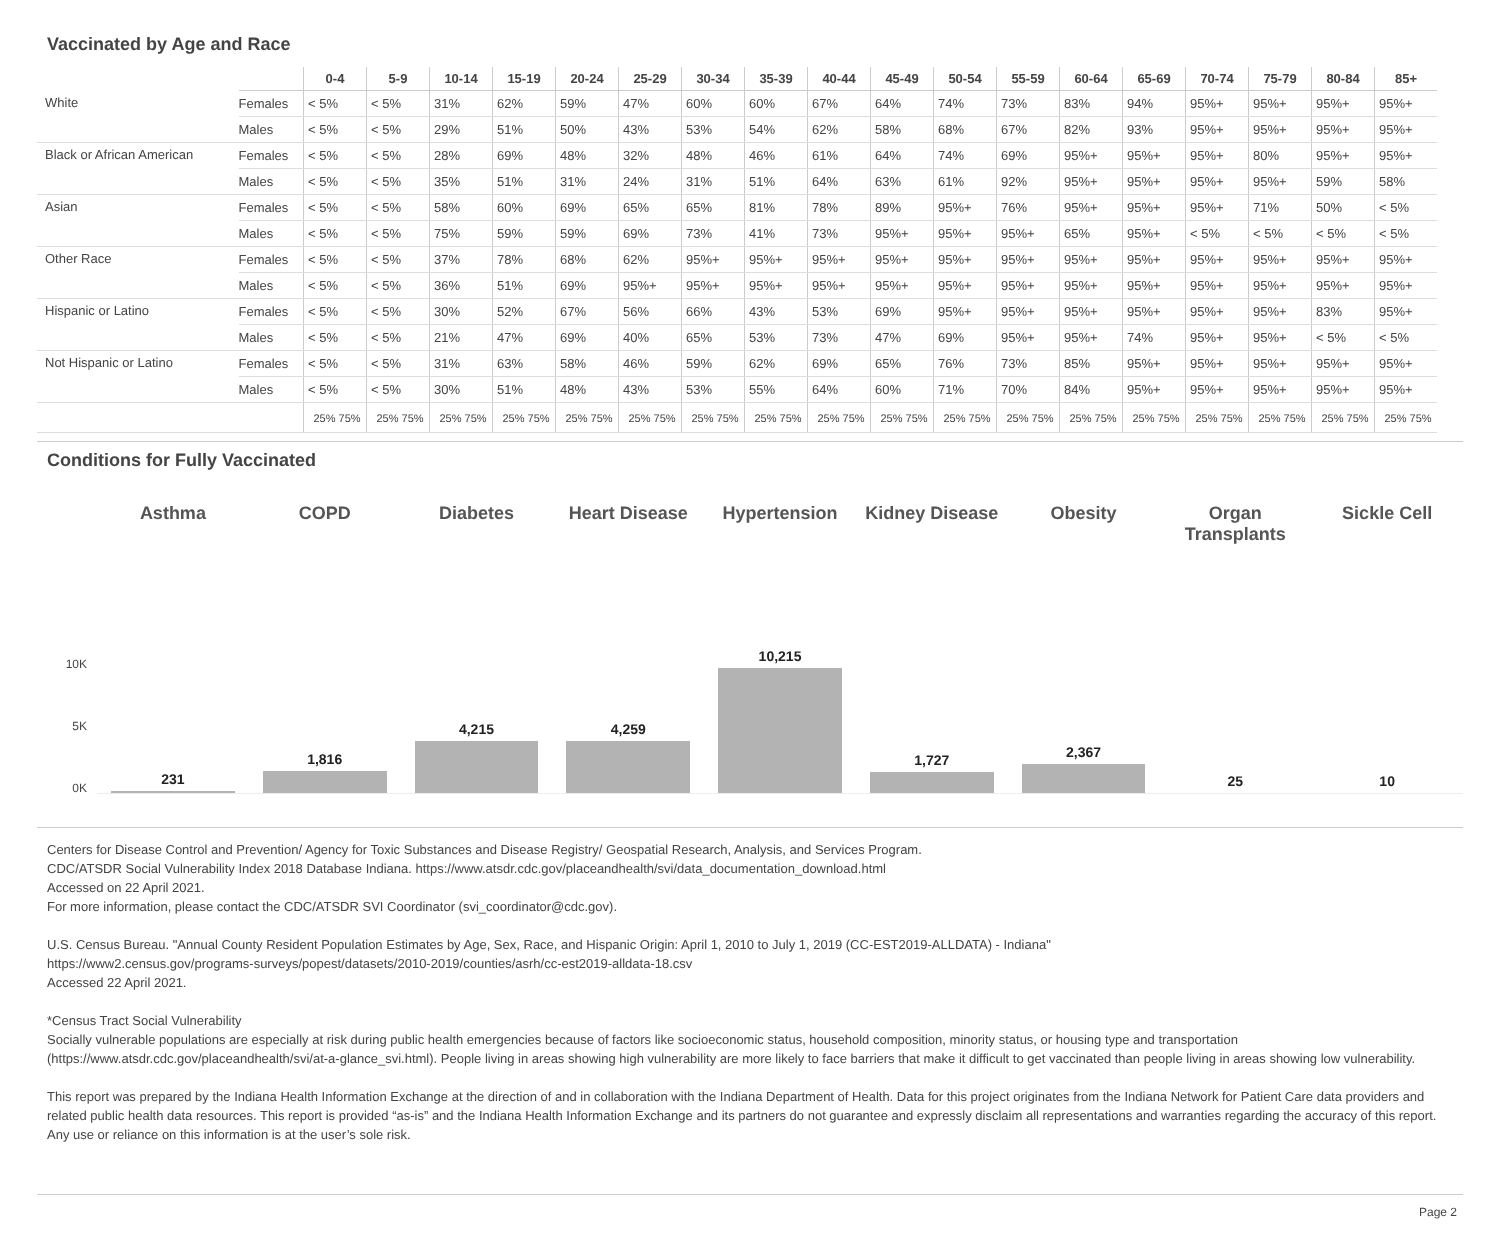Vaccinated by Age and Race
| | | 0-4 | 5-9 | 10-14 | 15-19 | 20-24 | 25-29 | 30-34 | 35-39 | 40-44 | 45-49 | 50-54 | 55-59 | 60-64 | 65-69 | 70-74 | 75-79 | 80-84 | 85+ |
| --- | --- | --- | --- | --- | --- | --- | --- | --- | --- | --- | --- | --- | --- | --- | --- | --- | --- | --- | --- |
| White | Females | < 5% | < 5% | 31% | 62% | 59% | 47% | 60% | 60% | 67% | 64% | 74% | 73% | 83% | 94% | 95%+ | 95%+ | 95%+ | 95%+ |
| | Males | < 5% | < 5% | 29% | 51% | 50% | 43% | 53% | 54% | 62% | 58% | 68% | 67% | 82% | 93% | 95%+ | 95%+ | 95%+ | 95%+ |
| Black or African American | Females | < 5% | < 5% | 28% | 69% | 48% | 32% | 48% | 46% | 61% | 64% | 74% | 69% | 95%+ | 95%+ | 95%+ | 80% | 95%+ | 95%+ |
| | Males | < 5% | < 5% | 35% | 51% | 31% | 24% | 31% | 51% | 64% | 63% | 61% | 92% | 95%+ | 95%+ | 95%+ | 95%+ | 59% | 58% |
| Asian | Females | < 5% | < 5% | 58% | 60% | 69% | 65% | 65% | 81% | 78% | 89% | 95%+ | 76% | 95%+ | 95%+ | 95%+ | 71% | 50% | < 5% |
| | Males | < 5% | < 5% | 75% | 59% | 59% | 69% | 73% | 41% | 73% | 95%+ | 95%+ | 95%+ | 65% | 95%+ | < 5% | < 5% | < 5% | < 5% |
| Other Race | Females | < 5% | < 5% | 37% | 78% | 68% | 62% | 95%+ | 95%+ | 95%+ | 95%+ | 95%+ | 95%+ | 95%+ | 95%+ | 95%+ | 95%+ | 95%+ | 95%+ |
| | Males | < 5% | < 5% | 36% | 51% | 69% | 95%+ | 95%+ | 95%+ | 95%+ | 95%+ | 95%+ | 95%+ | 95%+ | 95%+ | 95%+ | 95%+ | 95%+ | 95%+ |
| Hispanic or Latino | Females | < 5% | < 5% | 30% | 52% | 67% | 56% | 66% | 43% | 53% | 69% | 95%+ | 95%+ | 95%+ | 95%+ | 95%+ | 95%+ | 83% | 95%+ |
| | Males | < 5% | < 5% | 21% | 47% | 69% | 40% | 65% | 53% | 73% | 47% | 69% | 95%+ | 95%+ | 74% | 95%+ | 95%+ | < 5% | < 5% |
| Not Hispanic or Latino | Females | < 5% | < 5% | 31% | 63% | 58% | 46% | 59% | 62% | 69% | 65% | 76% | 73% | 85% | 95%+ | 95%+ | 95%+ | 95%+ | 95%+ |
| | Males | < 5% | < 5% | 30% | 51% | 48% | 43% | 53% | 55% | 64% | 60% | 71% | 70% | 84% | 95%+ | 95%+ | 95%+ | 95%+ | 95%+ |
| | | 25% 75% | 25% 75% | 25% 75% | 25% 75% | 25% 75% | 25% 75% | 25% 75% | 25% 75% | 25% 75% | 25% 75% | 25% 75% | 25% 75% | 25% 75% | 25% 75% | 25% 75% | 25% 75% | 25% 75% | 25% 75% |
Conditions for Fully Vaccinated
10K
5K
0K
Asthma
231
COPD
1,816
Diabetes
4,215
Heart Disease
4,259
Hypertension
10,215
Kidney Disease
1,727
Obesity
2,367
Organ Transplants
25
Sickle Cell
10
Centers for Disease Control and Prevention/ Agency for Toxic Substances and Disease Registry/ Geospatial Research, Analysis, and Services Program.
CDC/ATSDR Social Vulnerability Index 2018 Database Indiana. https://www.atsdr.cdc.gov/placeandhealth/svi/data_documentation_download.html
Accessed on 22 April 2021.
For more information, please contact the CDC/ATSDR SVI Coordinator (svi_coordinator@cdc.gov).
U.S. Census Bureau. "Annual County Resident Population Estimates by Age, Sex, Race, and Hispanic Origin: April 1, 2010 to July 1, 2019 (CC-EST2019-ALLDATA) - Indiana"
https://www2.census.gov/programs-surveys/popest/datasets/2010-2019/counties/asrh/cc-est2019-alldata-18.csv
Accessed 22 April 2021.
*Census Tract Social Vulnerability
Socially vulnerable populations are especially at risk during public health emergencies because of factors like socioeconomic status, household composition, minority status, or housing type and transportation (https://www.atsdr.cdc.gov/placeandhealth/svi/at-a-glance_svi.html). People living in areas showing high vulnerability are more likely to face barriers that make it difficult to get vaccinated than people living in areas showing low vulnerability.
This report was prepared by the Indiana Health Information Exchange at the direction of and in collaboration with the Indiana Department of Health. Data for this project originates from the Indiana Network for Patient Care data providers and related public health data resources. This report is provided “as-is” and the Indiana Health Information Exchange and its partners do not guarantee and expressly disclaim all representations and warranties regarding the accuracy of this report. Any use or reliance on this information is at the user’s sole risk.
Page 2